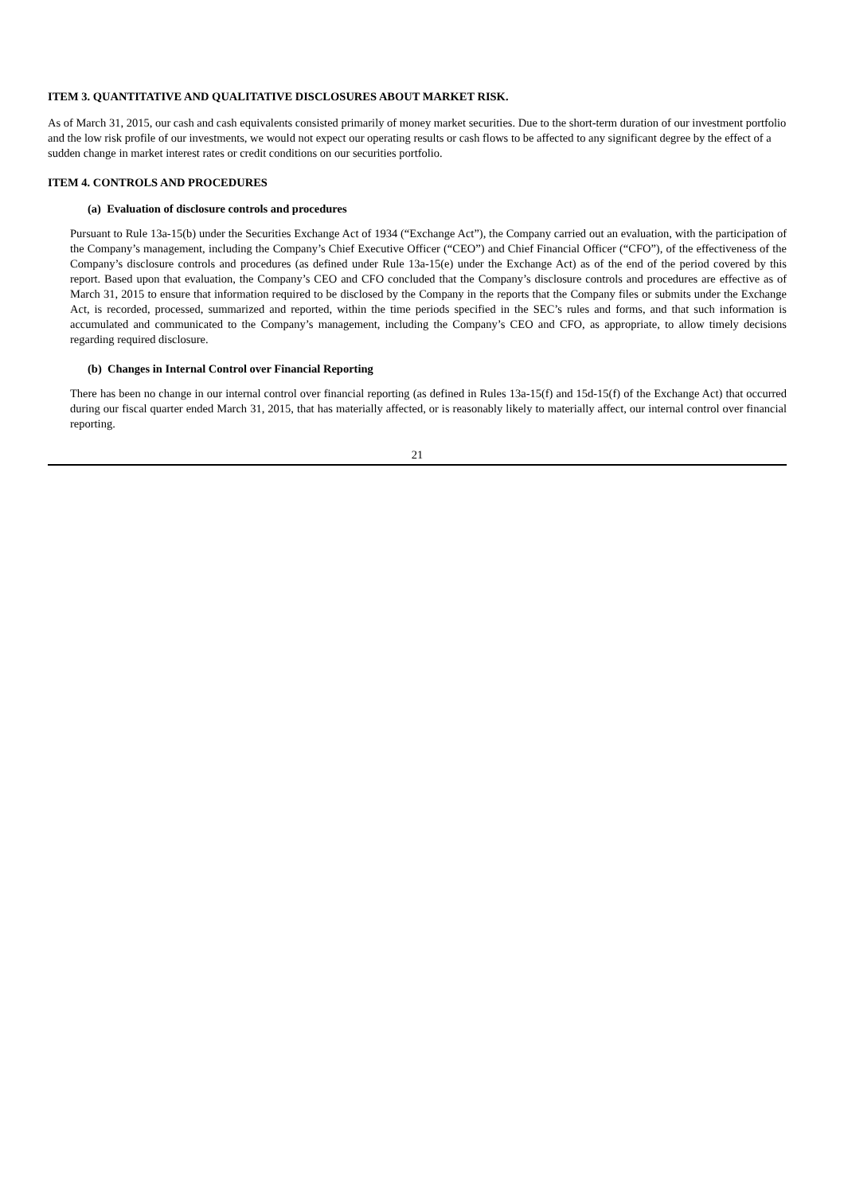ITEM 3. QUANTITATIVE AND QUALITATIVE DISCLOSURES ABOUT MARKET RISK.
As of March 31, 2015, our cash and cash equivalents consisted primarily of money market securities. Due to the short-term duration of our investment portfolio and the low risk profile of our investments, we would not expect our operating results or cash flows to be affected to any significant degree by the effect of a sudden change in market interest rates or credit conditions on our securities portfolio.
ITEM 4. CONTROLS AND PROCEDURES
(a) Evaluation of disclosure controls and procedures
Pursuant to Rule 13a-15(b) under the Securities Exchange Act of 1934 (“Exchange Act”), the Company carried out an evaluation, with the participation of the Company’s management, including the Company’s Chief Executive Officer (“CEO”) and Chief Financial Officer (“CFO”), of the effectiveness of the Company’s disclosure controls and procedures (as defined under Rule 13a-15(e) under the Exchange Act) as of the end of the period covered by this report. Based upon that evaluation, the Company’s CEO and CFO concluded that the Company’s disclosure controls and procedures are effective as of March 31, 2015 to ensure that information required to be disclosed by the Company in the reports that the Company files or submits under the Exchange Act, is recorded, processed, summarized and reported, within the time periods specified in the SEC’s rules and forms, and that such information is accumulated and communicated to the Company’s management, including the Company’s CEO and CFO, as appropriate, to allow timely decisions regarding required disclosure.
(b) Changes in Internal Control over Financial Reporting
There has been no change in our internal control over financial reporting (as defined in Rules 13a-15(f) and 15d-15(f) of the Exchange Act) that occurred during our fiscal quarter ended March 31, 2015, that has materially affected, or is reasonably likely to materially affect, our internal control over financial reporting.
21